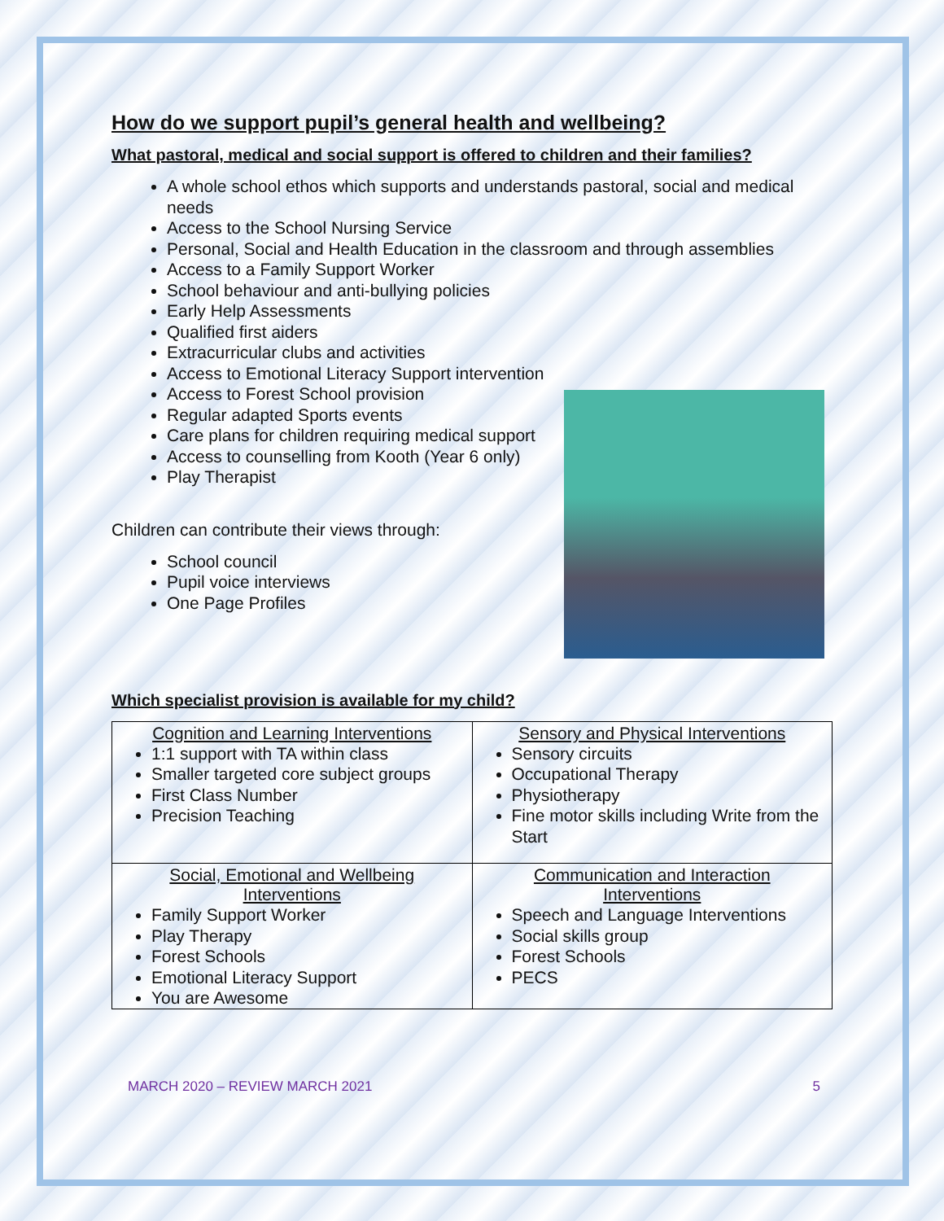How do we support pupil’s general health and wellbeing?
What pastoral, medical and social support is offered to children and their families?
A whole school ethos which supports and understands pastoral, social and medical needs
Access to the School Nursing Service
Personal, Social and Health Education in the classroom and through assemblies
Access to a Family Support Worker
School behaviour and anti-bullying policies
Early Help Assessments
Qualified first aiders
Extracurricular clubs and activities
Access to Emotional Literacy Support intervention
Access to Forest School provision
Regular adapted Sports events
Care plans for children requiring medical support
Access to counselling from Kooth (Year 6 only)
Play Therapist
Children can contribute their views through:
School council
Pupil voice interviews
One Page Profiles
Which specialist provision is available for my child?
| Cognition and Learning Interventions 1:1 support with TA within class Smaller targeted core subject groups First Class Number Precision Teaching | Sensory and Physical Interventions Sensory circuits Occupational Therapy Physiotherapy Fine motor skills including Write from the Start |
| Social, Emotional and Wellbeing Interventions Family Support Worker Play Therapy Forest Schools Emotional Literacy Support You are Awesome | Communication and Interaction Interventions Speech and Language Interventions Social skills group Forest Schools PECS |
MARCH 2020 – REVIEW MARCH 2021 5